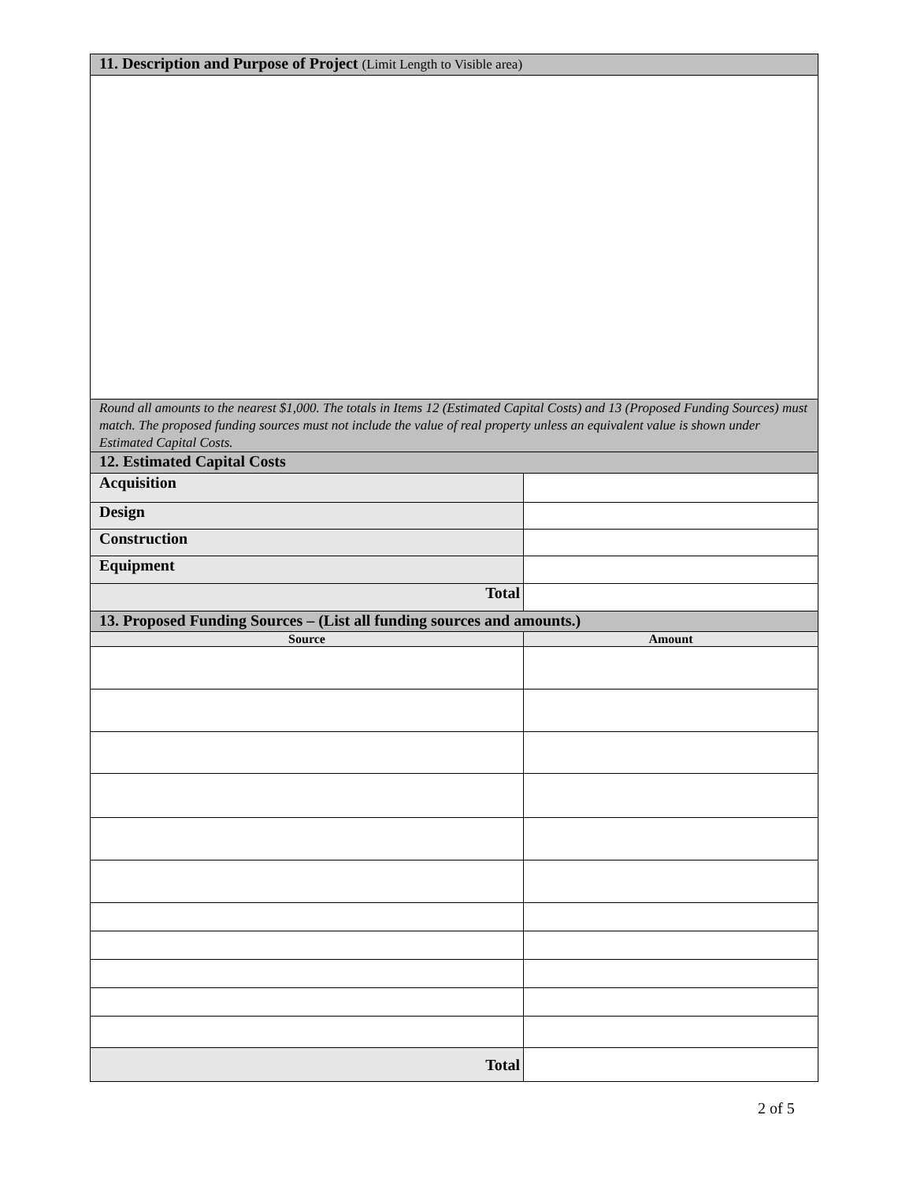| 11. Description and Purpose of Project (Limit Length to Visible area) | |
| Round all amounts to the nearest $1,000. The totals in Items 12 (Estimated Capital Costs) and 13 (Proposed Funding Sources) must match. The proposed funding sources must not include the value of real property unless an equivalent value is shown under Estimated Capital Costs. | |
| 12. Estimated Capital Costs | |
| Acquisition | |
| Design | |
| Construction | |
| Equipment | |
| Total | |
| 13. Proposed Funding Sources – (List all funding sources and amounts.) | |
| Source | Amount |
| Total | |
2 of 5